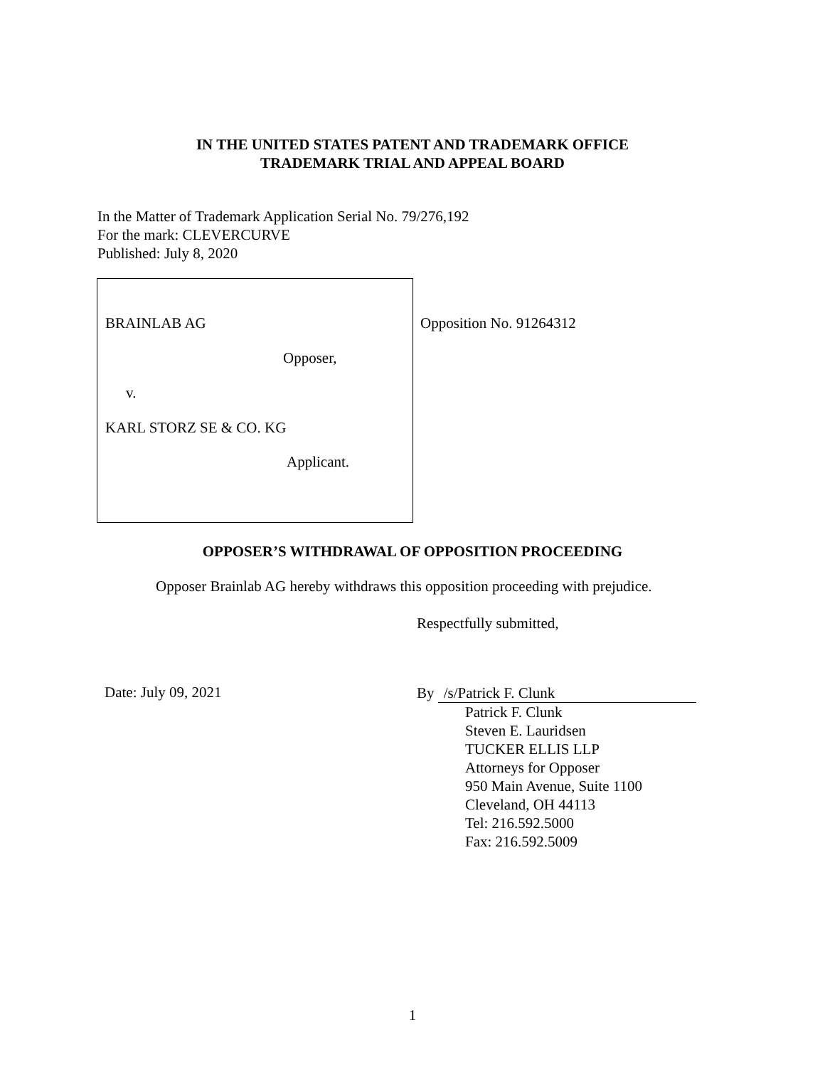IN THE UNITED STATES PATENT AND TRADEMARK OFFICE
TRADEMARK TRIAL AND APPEAL BOARD
In the Matter of Trademark Application Serial No. 79/276,192
For the mark: CLEVERCURVE
Published: July 8, 2020
BRAINLAB AG
Opposer,
v.
KARL STORZ SE & CO. KG
Applicant.
Opposition No. 91264312
OPPOSER’S WITHDRAWAL OF OPPOSITION PROCEEDING
Opposer Brainlab AG hereby withdraws this opposition proceeding with prejudice.
Respectfully submitted,
Date: July 09, 2021
By /s/Patrick F. Clunk
Patrick F. Clunk
Steven E. Lauridsen
TUCKER ELLIS LLP
Attorneys for Opposer
950 Main Avenue, Suite 1100
Cleveland, OH 44113
Tel: 216.592.5000
Fax: 216.592.5009
1